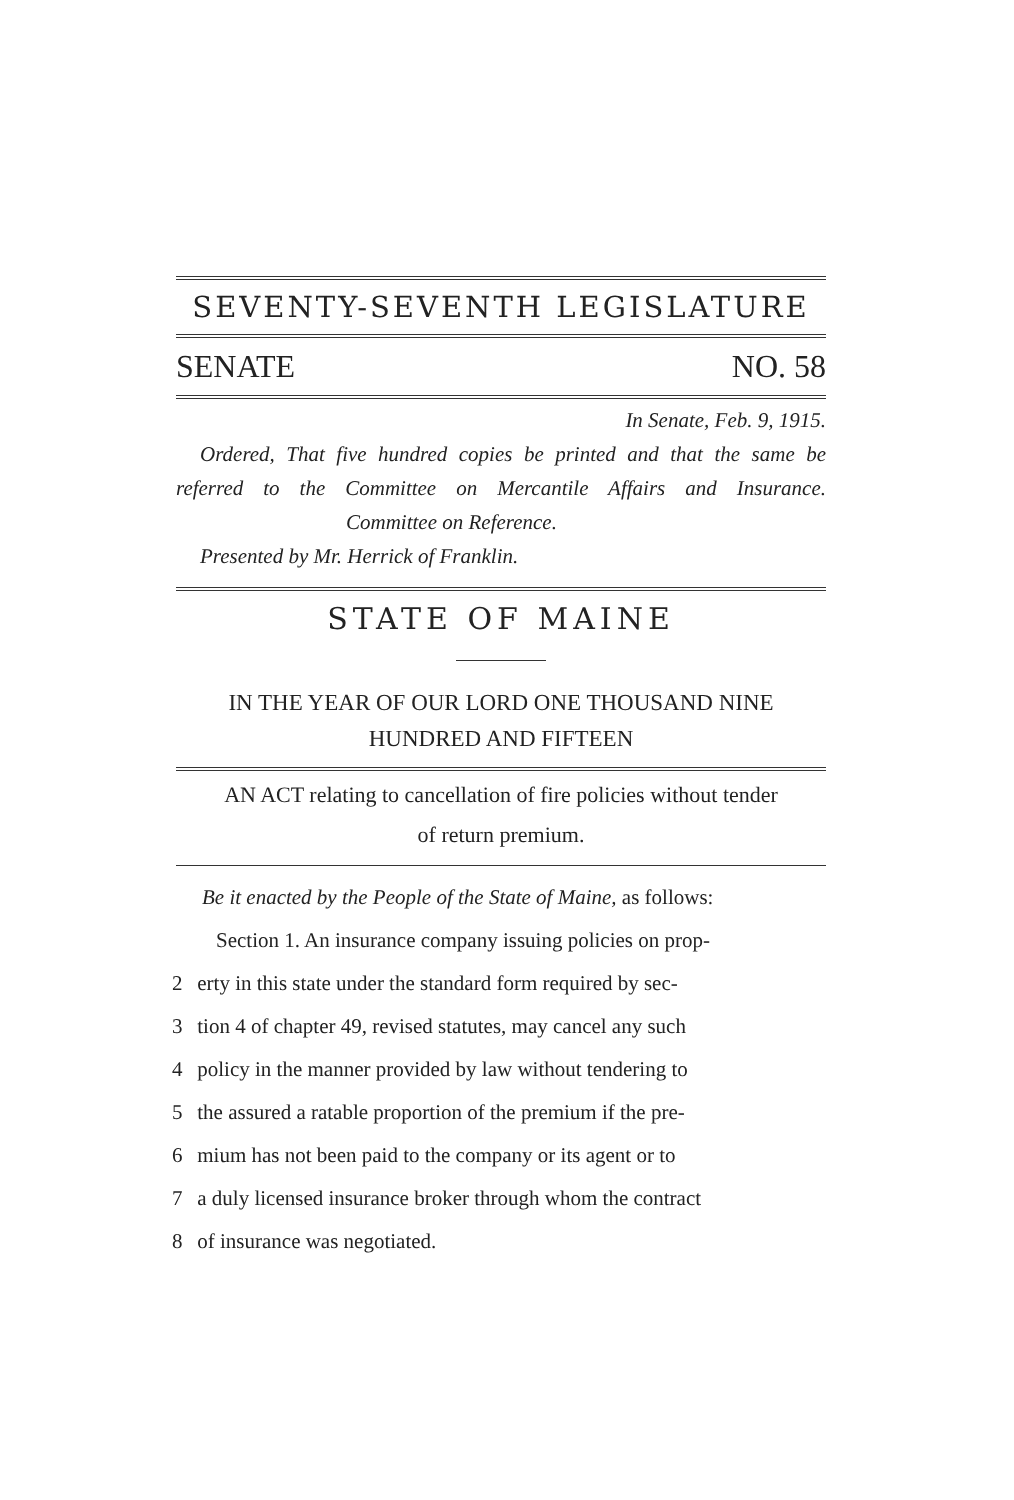SEVENTY-SEVENTH LEGISLATURE
SENATE NO. 58
In Senate, Feb. 9, 1915.
Ordered, That five hundred copies be printed and that the same be referred to the Committee on Mercantile Affairs and Insurance. Committee on Reference.
Presented by Mr. Herrick of Franklin.
STATE OF MAINE
IN THE YEAR OF OUR LORD ONE THOUSAND NINE
HUNDRED AND FIFTEEN
AN ACT relating to cancellation of fire policies without tender
of return premium.
Be it enacted by the People of the State of Maine, as follows:
Section 1. An insurance company issuing policies on prop-
2 erty in this state under the standard form required by sec-
3 tion 4 of chapter 49, revised statutes, may cancel any such
4 policy in the manner provided by law without tendering to
5 the assured a ratable proportion of the premium if the pre-
6 mium has not been paid to the company or its agent or to
7 a duly licensed insurance broker through whom the contract
8 of insurance was negotiated.